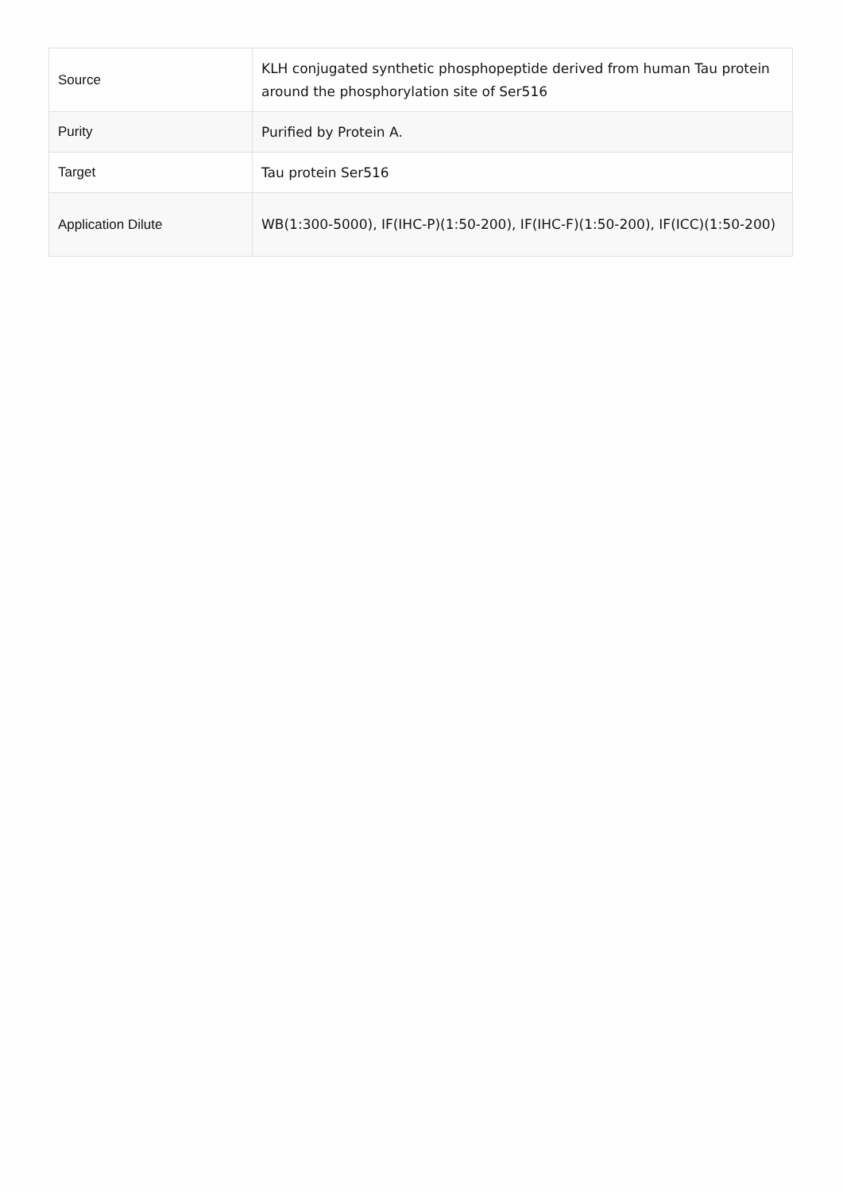| Source | KLH conjugated synthetic phosphopeptide derived from human Tau protein around the phosphorylation site of Ser516 |
| Purity | Purified by Protein A. |
| Target | Tau protein Ser516 |
| Application Dilute | WB(1:300-5000), IF(IHC-P)(1:50-200), IF(IHC-F)(1:50-200), IF(ICC)(1:50-200) |